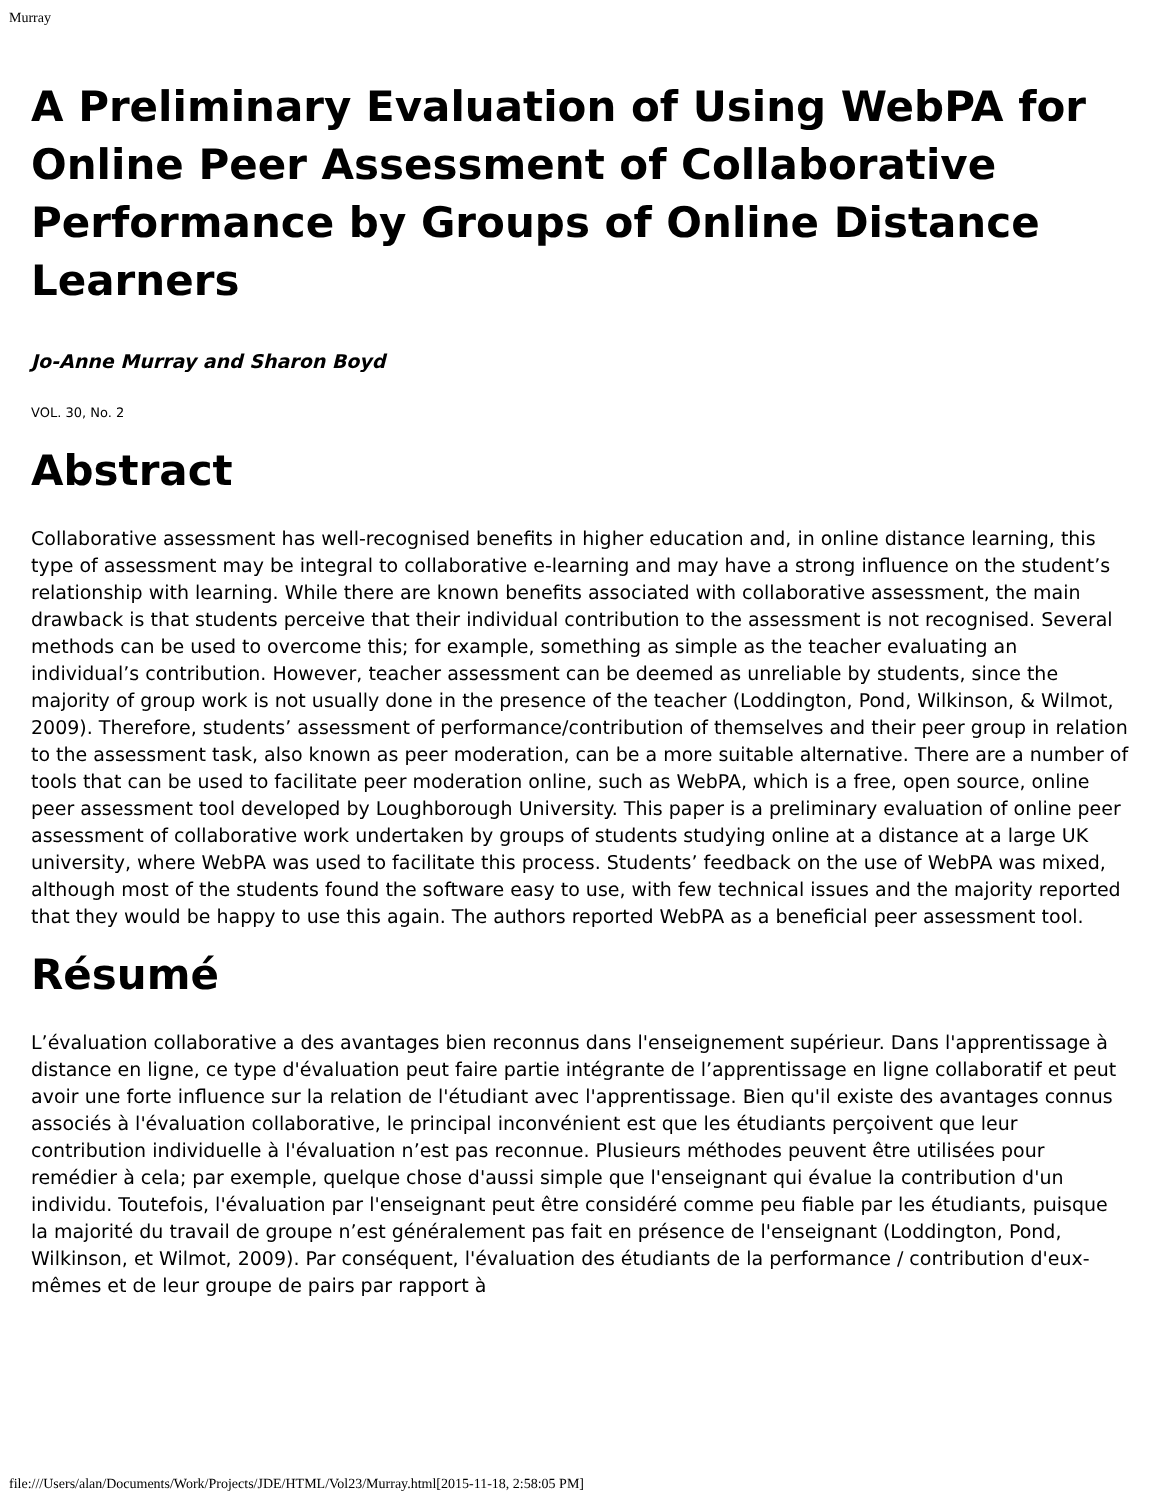Murray
A Preliminary Evaluation of Using WebPA for Online Peer Assessment of Collaborative Performance by Groups of Online Distance Learners
Jo-Anne Murray and Sharon Boyd
VOL. 30, No. 2
Abstract
Collaborative assessment has well-recognised benefits in higher education and, in online distance learning, this type of assessment may be integral to collaborative e-learning and may have a strong influence on the student’s relationship with learning. While there are known benefits associated with collaborative assessment, the main drawback is that students perceive that their individual contribution to the assessment is not recognised. Several methods can be used to overcome this; for example, something as simple as the teacher evaluating an individual’s contribution. However, teacher assessment can be deemed as unreliable by students, since the majority of group work is not usually done in the presence of the teacher (Loddington, Pond, Wilkinson, & Wilmot, 2009). Therefore, students’ assessment of performance/contribution of themselves and their peer group in relation to the assessment task, also known as peer moderation, can be a more suitable alternative. There are a number of tools that can be used to facilitate peer moderation online, such as WebPA, which is a free, open source, online peer assessment tool developed by Loughborough University. This paper is a preliminary evaluation of online peer assessment of collaborative work undertaken by groups of students studying online at a distance at a large UK university, where WebPA was used to facilitate this process. Students’ feedback on the use of WebPA was mixed, although most of the students found the software easy to use, with few technical issues and the majority reported that they would be happy to use this again. The authors reported WebPA as a beneficial peer assessment tool.
Résumé
L’évaluation collaborative a des avantages bien reconnus dans l'enseignement supérieur. Dans l'apprentissage à distance en ligne, ce type d'évaluation peut faire partie intégrante de l’apprentissage en ligne collaboratif et peut avoir une forte influence sur la relation de l'étudiant avec l'apprentissage. Bien qu'il existe des avantages connus associés à l'évaluation collaborative, le principal inconvénient est que les étudiants perçoivent que leur contribution individuelle à l'évaluation n’est pas reconnue. Plusieurs méthodes peuvent être utilisées pour remédier à cela; par exemple, quelque chose d'aussi simple que l'enseignant qui évalue la contribution d'un individu. Toutefois, l'évaluation par l'enseignant peut être considéré comme peu fiable par les étudiants, puisque la majorité du travail de groupe n’est généralement pas fait en présence de l'enseignant (Loddington, Pond, Wilkinson, et Wilmot, 2009). Par conséquent, l'évaluation des étudiants de la performance / contribution d'eux-mêmes et de leur groupe de pairs par rapport à
file:///Users/alan/Documents/Work/Projects/JDE/HTML/Vol23/Murray.html[2015-11-18, 2:58:05 PM]